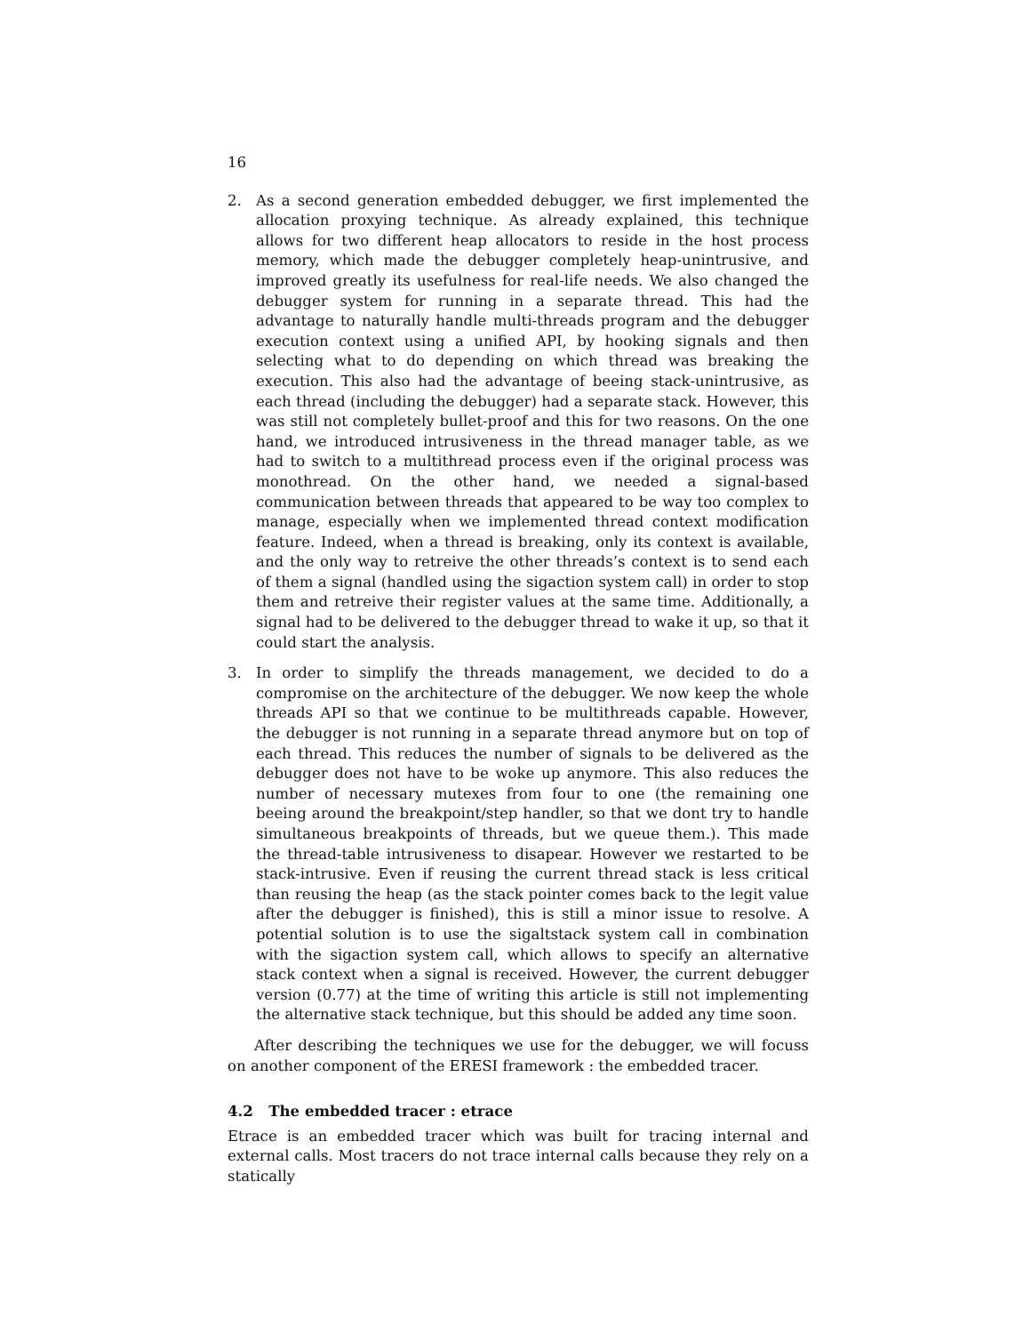16
2. As a second generation embedded debugger, we first implemented the allocation proxying technique. As already explained, this technique allows for two different heap allocators to reside in the host process memory, which made the debugger completely heap-unintrusive, and improved greatly its usefulness for real-life needs. We also changed the debugger system for running in a separate thread. This had the advantage to naturally handle multi-threads program and the debugger execution context using a unified API, by hooking signals and then selecting what to do depending on which thread was breaking the execution. This also had the advantage of beeing stack-unintrusive, as each thread (including the debugger) had a separate stack. However, this was still not completely bullet-proof and this for two reasons. On the one hand, we introduced intrusiveness in the thread manager table, as we had to switch to a multithread process even if the original process was monothread. On the other hand, we needed a signal-based communication between threads that appeared to be way too complex to manage, especially when we implemented thread context modification feature. Indeed, when a thread is breaking, only its context is available, and the only way to retreive the other threads’s context is to send each of them a signal (handled using the sigaction system call) in order to stop them and retreive their register values at the same time. Additionally, a signal had to be delivered to the debugger thread to wake it up, so that it could start the analysis.
3. In order to simplify the threads management, we decided to do a compromise on the architecture of the debugger. We now keep the whole threads API so that we continue to be multithreads capable. However, the debugger is not running in a separate thread anymore but on top of each thread. This reduces the number of signals to be delivered as the debugger does not have to be woke up anymore. This also reduces the number of necessary mutexes from four to one (the remaining one beeing around the breakpoint/step handler, so that we dont try to handle simultaneous breakpoints of threads, but we queue them.). This made the thread-table intrusiveness to disapear. However we restarted to be stack-intrusive. Even if reusing the current thread stack is less critical than reusing the heap (as the stack pointer comes back to the legit value after the debugger is finished), this is still a minor issue to resolve. A potential solution is to use the sigaltstack system call in combination with the sigaction system call, which allows to specify an alternative stack context when a signal is received. However, the current debugger version (0.77) at the time of writing this article is still not implementing the alternative stack technique, but this should be added any time soon.
After describing the techniques we use for the debugger, we will focuss on another component of the ERESI framework : the embedded tracer.
4.2 The embedded tracer : etrace
Etrace is an embedded tracer which was built for tracing internal and external calls. Most tracers do not trace internal calls because they rely on a statically